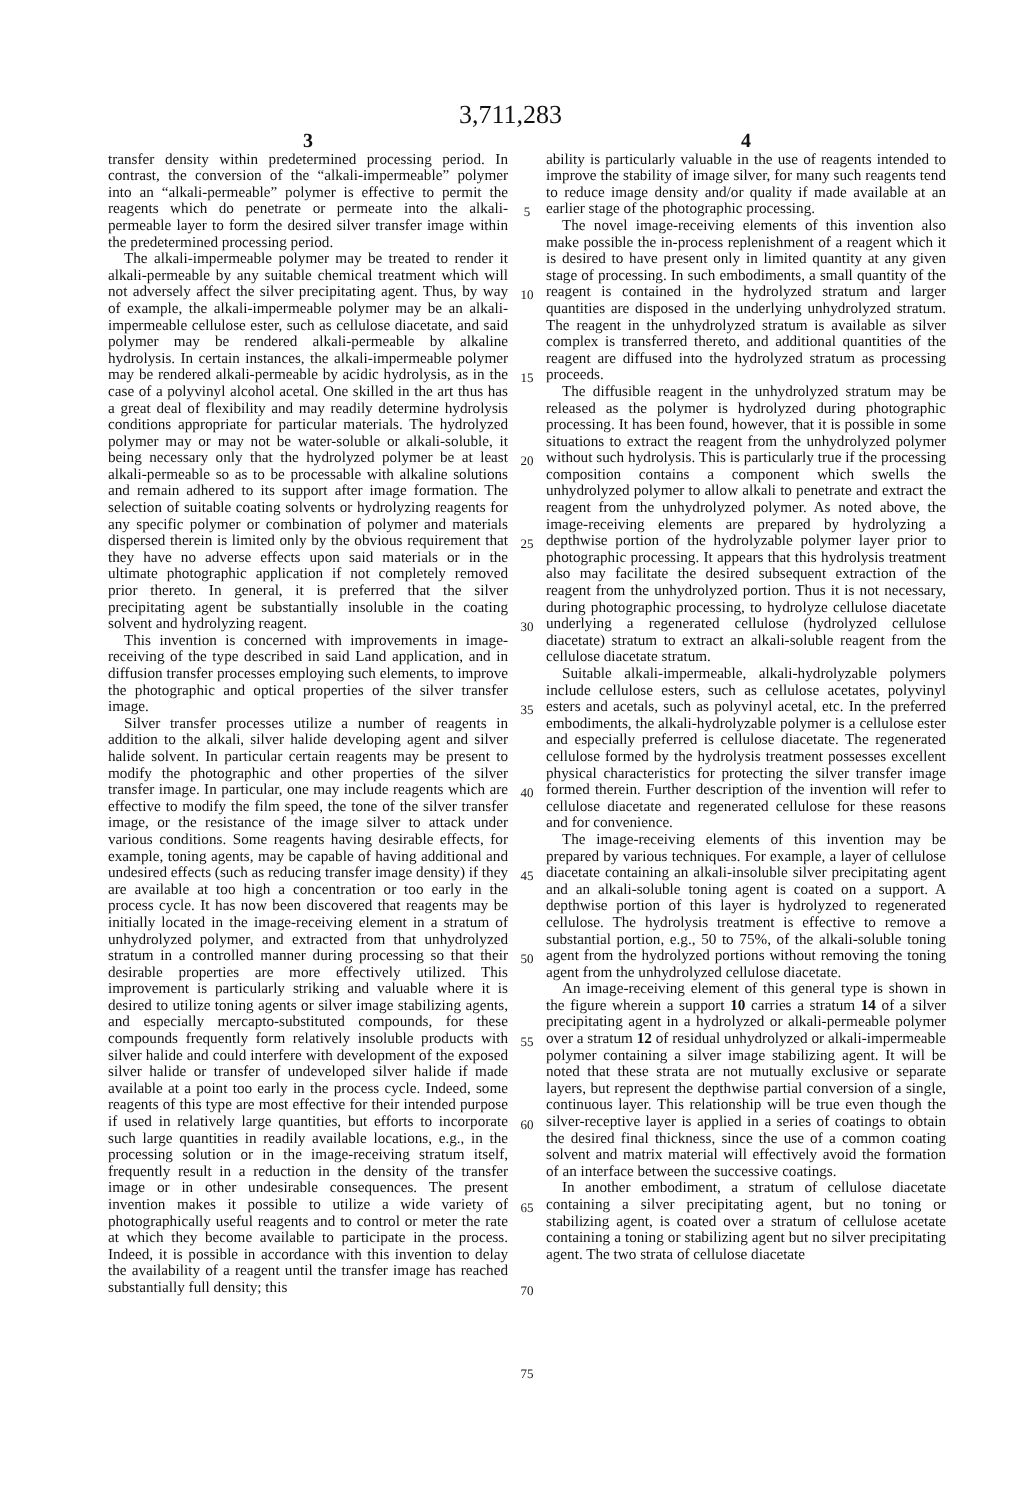3,711,283
3
transfer density within predetermined processing period. In contrast, the conversion of the “alkali-impermeable” polymer into an “alkali-permeable” polymer is effective to permit the reagents which do penetrate or permeate into the alkali-permeable layer to form the desired silver transfer image within the predetermined processing period.
The alkali-impermeable polymer may be treated to render it alkali-permeable by any suitable chemical treatment which will not adversely affect the silver precipitating agent. Thus, by way of example, the alkali-impermeable polymer may be an alkali-impermeable cellulose ester, such as cellulose diacetate, and said polymer may be rendered alkali-permeable by alkaline hydrolysis. In certain instances, the alkali-impermeable polymer may be rendered alkali-permeable by acidic hydrolysis, as in the case of a polyvinyl alcohol acetal. One skilled in the art thus has a great deal of flexibility and may readily determine hydrolysis conditions appropriate for particular materials. The hydrolyzed polymer may or may not be water-soluble or alkali-soluble, it being necessary only that the hydrolyzed polymer be at least alkali-permeable so as to be processable with alkaline solutions and remain adhered to its support after image formation. The selection of suitable coating solvents or hydrolyzing reagents for any specific polymer or combination of polymer and materials dispersed therein is limited only by the obvious requirement that they have no adverse effects upon said materials or in the ultimate photographic application if not completely removed prior thereto. In general, it is preferred that the silver precipitating agent be substantially insoluble in the coating solvent and hydrolyzing reagent.
This invention is concerned with improvements in image-receiving of the type described in said Land application, and in diffusion transfer processes employing such elements, to improve the photographic and optical properties of the silver transfer image.
Silver transfer processes utilize a number of reagents in addition to the alkali, silver halide developing agent and silver halide solvent. In particular certain reagents may be present to modify the photographic and other properties of the silver transfer image. In particular, one may include reagents which are effective to modify the film speed, the tone of the silver transfer image, or the resistance of the image silver to attack under various conditions. Some reagents having desirable effects, for example, toning agents, may be capable of having additional and undesired effects (such as reducing transfer image density) if they are available at too high a concentration or too early in the process cycle. It has now been discovered that reagents may be initially located in the image-receiving element in a stratum of unhydrolyzed polymer, and extracted from that unhydrolyzed stratum in a controlled manner during processing so that their desirable properties are more effectively utilized. This improvement is particularly striking and valuable where it is desired to utilize toning agents or silver image stabilizing agents, and especially mercapto-substituted compounds, for these compounds frequently form relatively insoluble products with silver halide and could interfere with development of the exposed silver halide or transfer of undeveloped silver halide if made available at a point too early in the process cycle. Indeed, some reagents of this type are most effective for their intended purpose if used in relatively large quantities, but efforts to incorporate such large quantities in readily available locations, e.g., in the processing solution or in the image-receiving stratum itself, frequently result in a reduction in the density of the transfer image or in other undesirable consequences. The present invention makes it possible to utilize a wide variety of photographically useful reagents and to control or meter the rate at which they become available to participate in the process. Indeed, it is possible in accordance with this invention to delay the availability of a reagent until the transfer image has reached substantially full density; this
5
10
15
20
25
30
35
40
45
50
55
60
65
70
75
4
ability is particularly valuable in the use of reagents intended to improve the stability of image silver, for many such reagents tend to reduce image density and/or quality if made available at an earlier stage of the photographic processing.
The novel image-receiving elements of this invention also make possible the in-process replenishment of a reagent which it is desired to have present only in limited quantity at any given stage of processing. In such embodiments, a small quantity of the reagent is contained in the hydrolyzed stratum and larger quantities are disposed in the underlying unhydrolyzed stratum. The reagent in the unhydrolyzed stratum is available as silver complex is transferred thereto, and additional quantities of the reagent are diffused into the hydrolyzed stratum as processing proceeds.
The diffusible reagent in the unhydrolyzed stratum may be released as the polymer is hydrolyzed during photographic processing. It has been found, however, that it is possible in some situations to extract the reagent from the unhydrolyzed polymer without such hydrolysis. This is particularly true if the processing composition contains a component which swells the unhydrolyzed polymer to allow alkali to penetrate and extract the reagent from the unhydrolyzed polymer. As noted above, the image-receiving elements are prepared by hydrolyzing a depthwise portion of the hydrolyzable polymer layer prior to photographic processing. It appears that this hydrolysis treatment also may facilitate the desired subsequent extraction of the reagent from the unhydrolyzed portion. Thus it is not necessary, during photographic processing, to hydrolyze cellulose diacetate underlying a regenerated cellulose (hydrolyzed cellulose diacetate) stratum to extract an alkali-soluble reagent from the cellulose diacetate stratum.
Suitable alkali-impermeable, alkali-hydrolyzable polymers include cellulose esters, such as cellulose acetates, polyvinyl esters and acetals, such as polyvinyl acetal, etc. In the preferred embodiments, the alkali-hydrolyzable polymer is a cellulose ester and especially preferred is cellulose diacetate. The regenerated cellulose formed by the hydrolysis treatment possesses excellent physical characteristics for protecting the silver transfer image formed therein. Further description of the invention will refer to cellulose diacetate and regenerated cellulose for these reasons and for convenience.
The image-receiving elements of this invention may be prepared by various techniques. For example, a layer of cellulose diacetate containing an alkali-insoluble silver precipitating agent and an alkali-soluble toning agent is coated on a support. A depthwise portion of this layer is hydrolyzed to regenerated cellulose. The hydrolysis treatment is effective to remove a substantial portion, e.g., 50 to 75%, of the alkali-soluble toning agent from the hydrolyzed portions without removing the toning agent from the unhydrolyzed cellulose diacetate.
An image-receiving element of this general type is shown in the figure wherein a support 10 carries a stratum 14 of a silver precipitating agent in a hydrolyzed or alkali-permeable polymer over a stratum 12 of residual unhydrolyzed or alkali-impermeable polymer containing a silver image stabilizing agent. It will be noted that these strata are not mutually exclusive or separate layers, but represent the depthwise partial conversion of a single, continuous layer. This relationship will be true even though the silver-receptive layer is applied in a series of coatings to obtain the desired final thickness, since the use of a common coating solvent and matrix material will effectively avoid the formation of an interface between the successive coatings.
In another embodiment, a stratum of cellulose diacetate containing a silver precipitating agent, but no toning or stabilizing agent, is coated over a stratum of cellulose acetate containing a toning or stabilizing agent but no silver precipitating agent. The two strata of cellulose diacetate